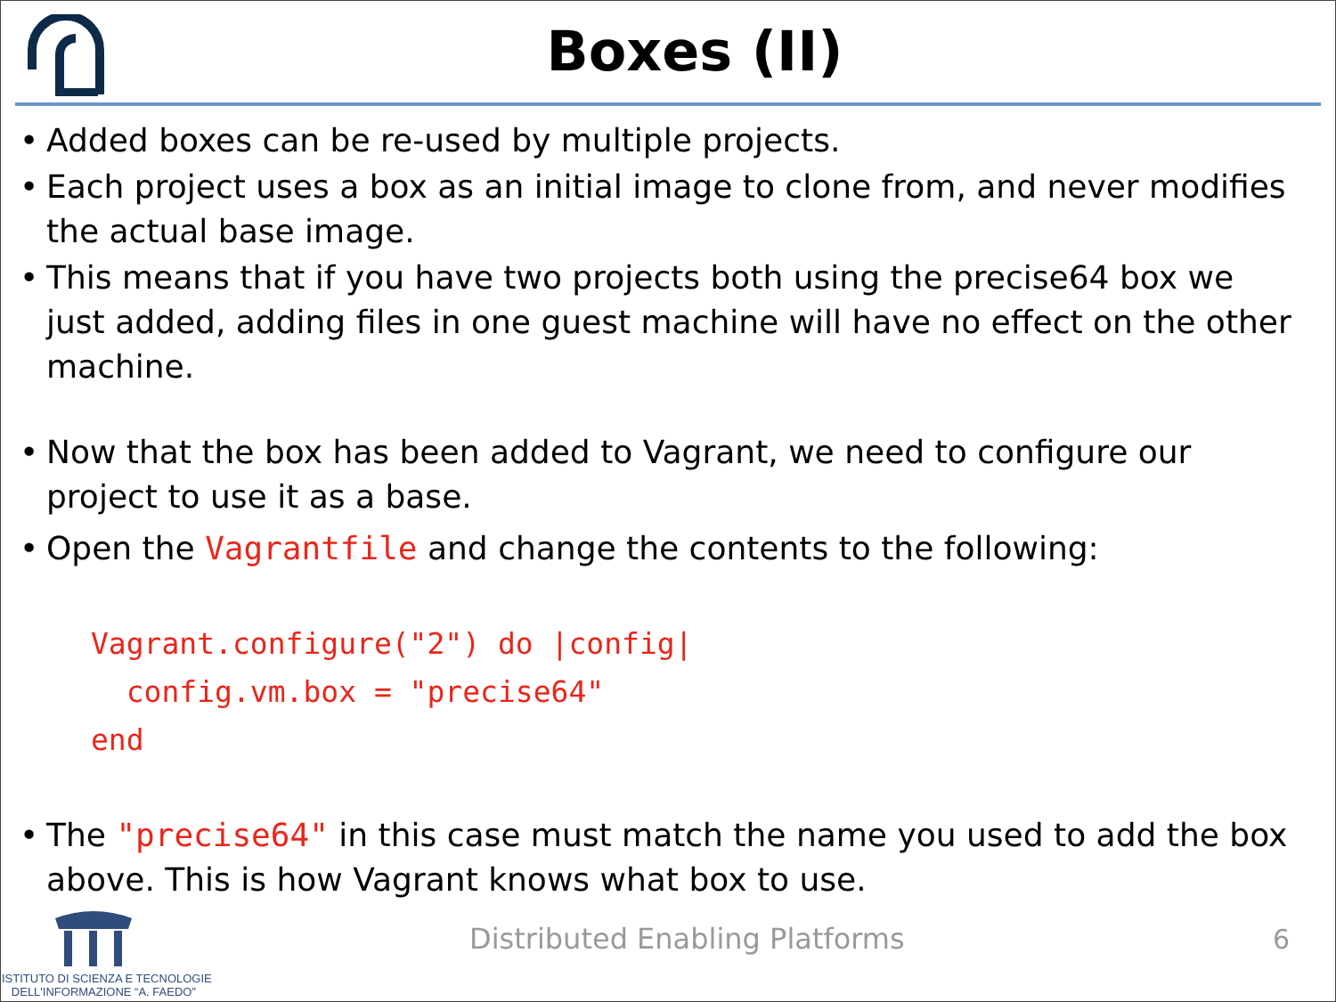Boxes (II)
• Added boxes can be re-used by multiple projects.
• Each project uses a box as an initial image to clone from, and never modifies the actual base image.
• This means that if you have two projects both using the precise64 box we just added, adding files in one guest machine will have no effect on the other machine.
• Now that the box has been added to Vagrant, we need to configure our project to use it as a base.
• Open the Vagrantfile and change the contents to the following:
Vagrant.configure("2") do |config|
  config.vm.box = "precise64"
end
• The "precise64" in this case must match the name you used to add the box above. This is how Vagrant knows what box to use.
ISTITUTO DI SCIENZA E TECNOLOGIE
DELL'INFORMAZIONE “A. FAEDO”
Distributed Enabling Platforms 6